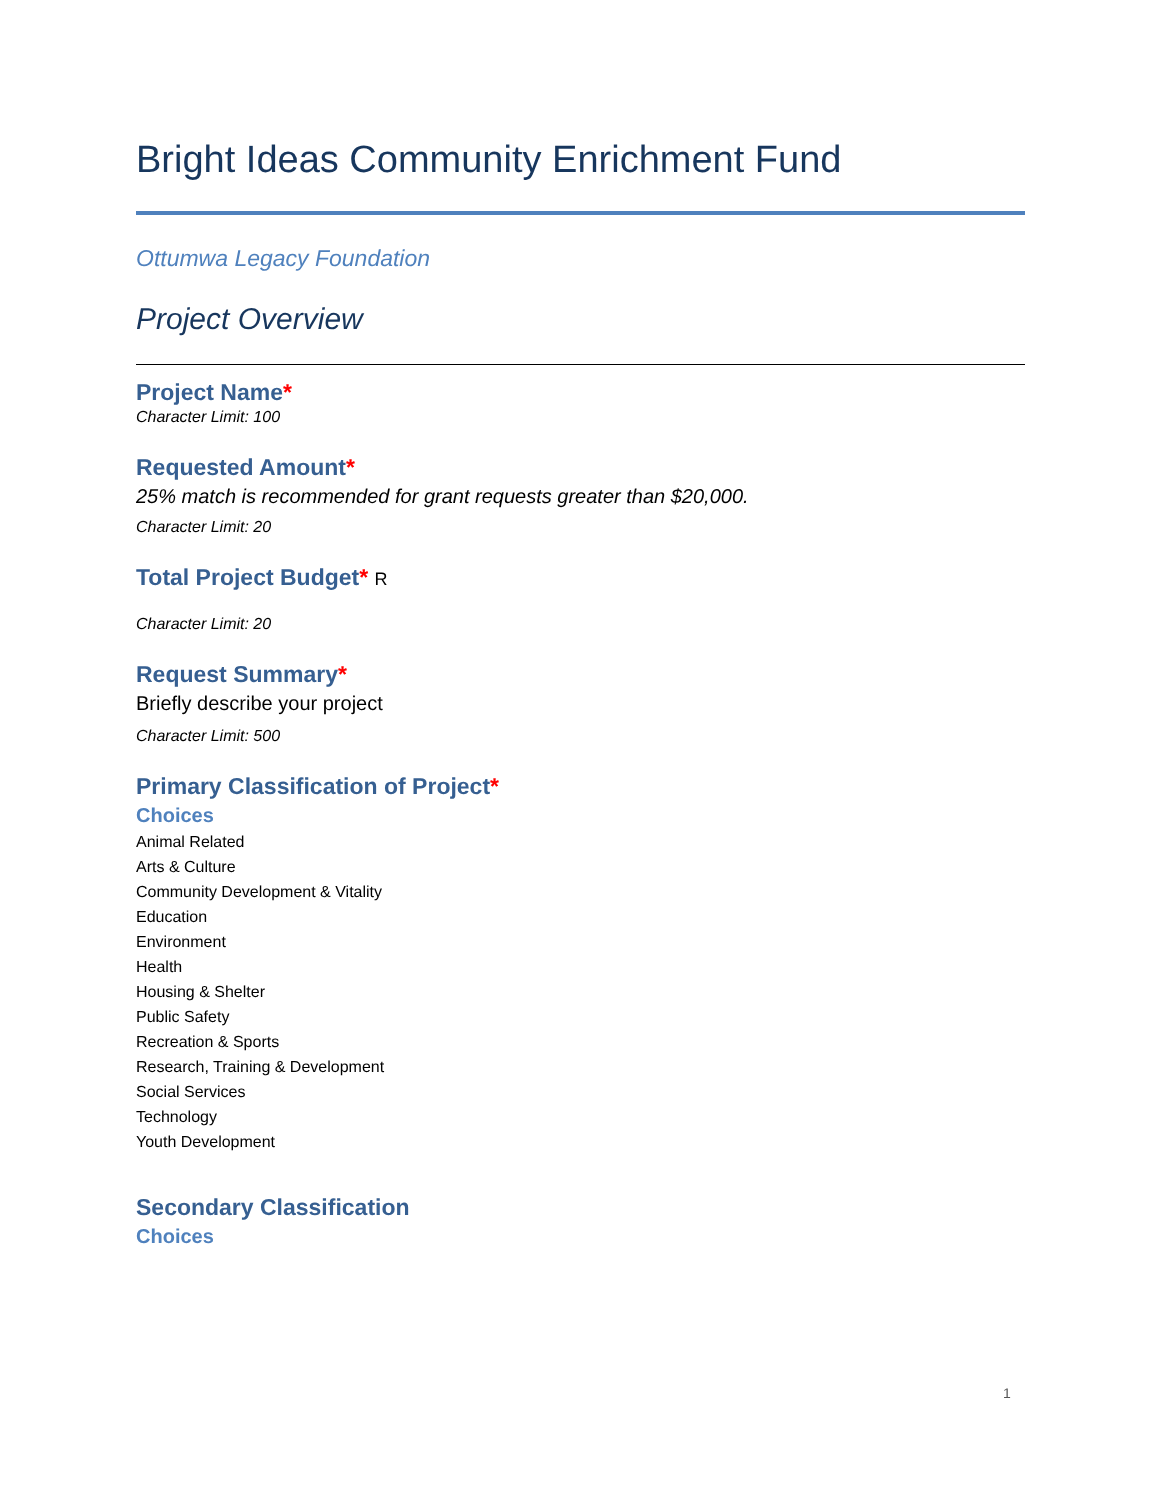Bright Ideas Community Enrichment Fund
Ottumwa Legacy Foundation
Project Overview
Project Name*
Character Limit: 100
Requested Amount*
25% match is recommended for grant requests greater than $20,000.
Character Limit: 20
Total Project Budget* R
Character Limit: 20
Request Summary*
Briefly describe your project
Character Limit: 500
Primary Classification of Project*
Choices
Animal Related
Arts & Culture
Community Development & Vitality
Education
Environment
Health
Housing & Shelter
Public Safety
Recreation & Sports
Research, Training & Development
Social Services
Technology
Youth Development
Secondary Classification
Choices
1